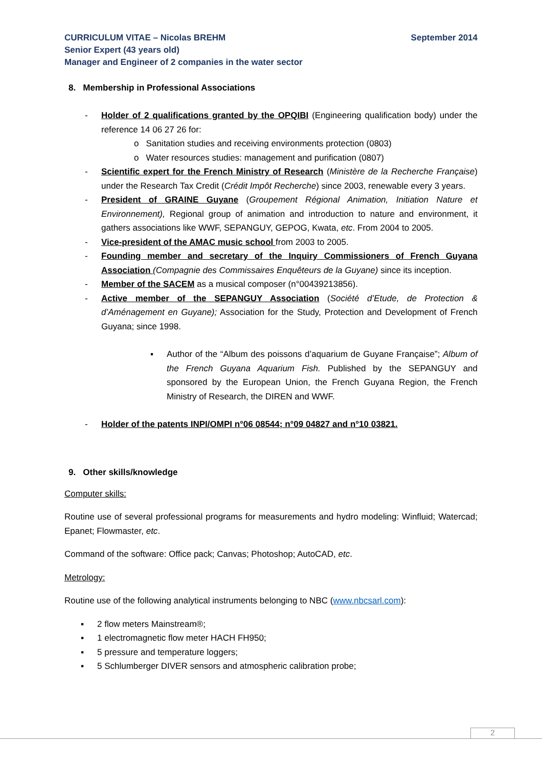CURRICULUM VITAE – Nicolas BREHM September 2014
Senior Expert (43 years old)
Manager and Engineer of 2 companies in the water sector
8. Membership in Professional Associations
- Holder of 2 qualifications granted by the OPQIBI (Engineering qualification body) under the reference 14 06 27 26 for:
o Sanitation studies and receiving environments protection (0803)
o Water resources studies: management and purification (0807)
- Scientific expert for the French Ministry of Research (Ministère de la Recherche Française) under the Research Tax Credit (Crédit Impôt Recherche) since 2003, renewable every 3 years.
- President of GRAINE Guyane (Groupement Régional Animation, Initiation Nature et Environnement), Regional group of animation and introduction to nature and environment, it gathers associations like WWF, SEPANGUY, GEPOG, Kwata, etc. From 2004 to 2005.
- Vice-president of the AMAC music school from 2003 to 2005.
- Founding member and secretary of the Inquiry Commissioners of French Guyana Association (Compagnie des Commissaires Enquêteurs de la Guyane) since its inception.
- Member of the SACEM as a musical composer (n°00439213856).
- Active member of the SEPANGUY Association (Société d’Etude, de Protection & d’Aménagement en Guyane); Association for the Study, Protection and Development of French Guyana; since 1998.
▪ Author of the “Album des poissons d’aquarium de Guyane Française”; Album of the French Guyana Aquarium Fish. Published by the SEPANGUY and sponsored by the European Union, the French Guyana Region, the French Ministry of Research, the DIREN and WWF.
- Holder of the patents INPI/OMPI n°06 08544; n°09 04827 and n°10 03821.
9. Other skills/knowledge
Computer skills:
Routine use of several professional programs for measurements and hydro modeling: Winfluid; Watercad; Epanet; Flowmaster, etc.
Command of the software: Office pack; Canvas; Photoshop; AutoCAD, etc.
Metrology:
Routine use of the following analytical instruments belonging to NBC (www.nbcsarl.com):
▪ 2 flow meters Mainstream®;
▪ 1 electromagnetic flow meter HACH FH950;
▪ 5 pressure and temperature loggers;
▪ 5 Schlumberger DIVER sensors and atmospheric calibration probe;
2